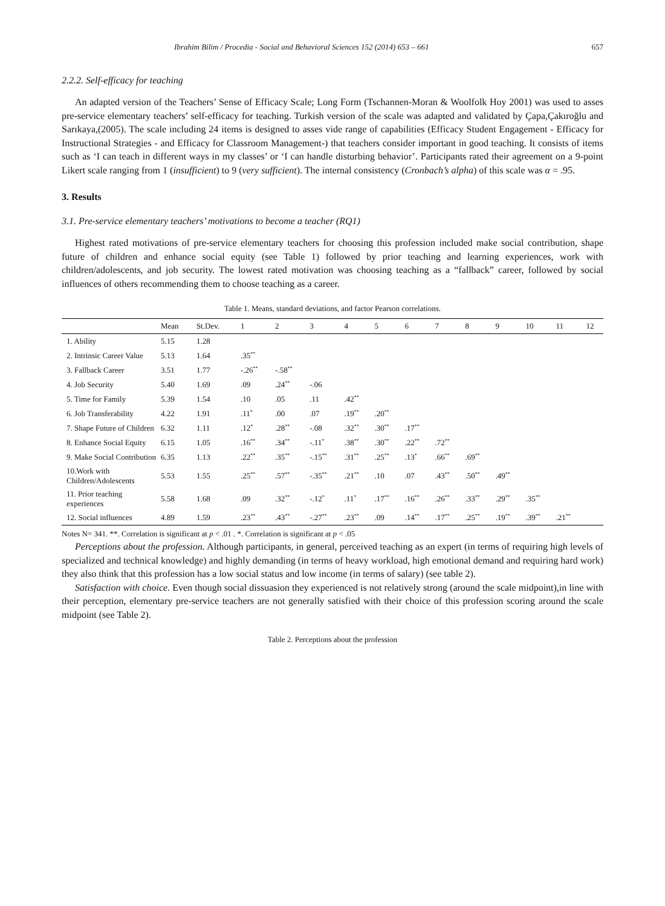Ibrahim Bilim / Procedia - Social and Behavioral Sciences 152 (2014) 653 – 661 657
2.2.2. Self-efficacy for teaching
An adapted version of the Teachers’ Sense of Efficacy Scale; Long Form (Tschannen-Moran & Woolfolk Hoy 2001) was used to asses pre-service elementary teachers’ self-efficacy for teaching. Turkish version of the scale was adapted and validated by Çapa,Çakıroğlu and Sarıkaya,(2005). The scale including 24 items is designed to asses vide range of capabilities (Efficacy Student Engagement - Efficacy for Instructional Strategies - and Efficacy for Classroom Management-) that teachers consider important in good teaching. It consists of items such as ‘I can teach in different ways in my classes’ or ‘I can handle disturbing behavior’. Participants rated their agreement on a 9-point Likert scale ranging from 1 (insufficient) to 9 (very sufficient). The internal consistency (Cronbach’s alpha) of this scale was α = .95.
3. Results
3.1. Pre-service elementary teachers’ motivations to become a teacher (RQ1)
Highest rated motivations of pre-service elementary teachers for choosing this profession included make social contribution, shape future of children and enhance social equity (see Table 1) followed by prior teaching and learning experiences, work with children/adolescents, and job security. The lowest rated motivation was choosing teaching as a “fallback” career, followed by social influences of others recommending them to choose teaching as a career.
Table 1. Means, standard deviations, and factor Pearson correlations.
| | Mean | St.Dev. | 1 | 2 | 3 | 4 | 5 | 6 | 7 | 8 | 9 | 10 | 11 | 12 |
| --- | --- | --- | --- | --- | --- | --- | --- | --- | --- | --- | --- | --- | --- | --- |
| 1. Ability | 5.15 | 1.28 | | | | | | | | | | | | |
| 2. Intrinsic Career Value | 5.13 | 1.64 | .35<sup>**</sup> | | | | | | | | | | | |
| 3. Fallback Career | 3.51 | 1.77 | -.26<sup>**</sup> | -.58<sup>**</sup> | | | | | | | | | | |
| 4. Job Security | 5.40 | 1.69 | .09 | .24<sup>**</sup> | -.06 | | | | | | | | | |
| 5. Time for Family | 5.39 | 1.54 | .10 | .05 | .11 | .42<sup>**</sup> | | | | | | | | |
| 6. Job Transferability | 4.22 | 1.91 | .11<sup>*</sup> | .00 | .07 | .19<sup>**</sup> | .20<sup>**</sup> | | | | | | | |
| 7. Shape Future of Children | 6.32 | 1.11 | .12<sup>*</sup> | .28<sup>**</sup> | -.08 | .32<sup>**</sup> | .30<sup>**</sup> | .17<sup>**</sup> | | | | | | |
| 8. Enhance Social Equity | 6.15 | 1.05 | .16<sup>**</sup> | .34<sup>**</sup> | -.11<sup>*</sup> | .38<sup>**</sup> | .30<sup>**</sup> | .22<sup>**</sup> | .72<sup>**</sup> | | | | | |
| 9. Make Social Contribution | 6.35 | 1.13 | .22<sup>**</sup> | .35<sup>**</sup> | -.15<sup>**</sup> | .31<sup>**</sup> | .25<sup>**</sup> | .13<sup>*</sup> | .66<sup>**</sup> | .69<sup>**</sup> | | | | |
| 10.Work with Children/Adolescents | 5.53 | 1.55 | .25<sup>**</sup> | .57<sup>**</sup> | -.35<sup>**</sup> | .21<sup>**</sup> | .10 | .07 | .43<sup>**</sup> | .50<sup>**</sup> | .49<sup>**</sup> | | | |
| 11. Prior teaching experiences | 5.58 | 1.68 | .09 | .32<sup>**</sup> | -.12<sup>*</sup> | .11<sup>*</sup> | .17<sup>**</sup> | .16<sup>**</sup> | .26<sup>**</sup> | .33<sup>**</sup> | .29<sup>**</sup> | .35<sup>**</sup> | | |
| 12. Social influences | 4.89 | 1.59 | .23<sup>**</sup> | .43<sup>**</sup> | -.27<sup>**</sup> | .23<sup>**</sup> | .09 | .14<sup>**</sup> | .17<sup>**</sup> | .25<sup>**</sup> | .19<sup>**</sup> | .39<sup>**</sup> | .21<sup>**</sup> | |
Notes N= 341. **. Correlation is significant at p < .01 . *. Correlation is significant at p < .05
Perceptions about the profession. Although participants, in general, perceived teaching as an expert (in terms of requiring high levels of specialized and technical knowledge) and highly demanding (in terms of heavy workload, high emotional demand and requiring hard work) they also think that this profession has a low social status and low income (in terms of salary) (see table 2).
Satisfaction with choice. Even though social dissuasion they experienced is not relatively strong (around the scale midpoint),in line with their perception, elementary pre-service teachers are not generally satisfied with their choice of this profession scoring around the scale midpoint (see Table 2).
Table 2. Perceptions about the profession